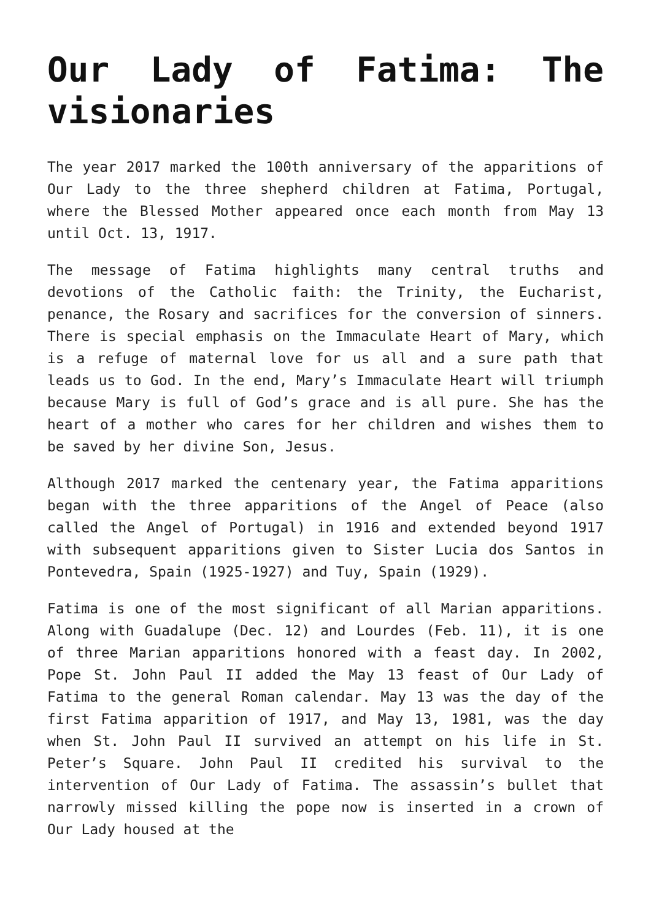Our Lady of Fatima: The visionaries
The year 2017 marked the 100th anniversary of the apparitions of Our Lady to the three shepherd children at Fatima, Portugal, where the Blessed Mother appeared once each month from May 13 until Oct. 13, 1917.
The message of Fatima highlights many central truths and devotions of the Catholic faith: the Trinity, the Eucharist, penance, the Rosary and sacrifices for the conversion of sinners. There is special emphasis on the Immaculate Heart of Mary, which is a refuge of maternal love for us all and a sure path that leads us to God. In the end, Mary’s Immaculate Heart will triumph because Mary is full of God’s grace and is all pure. She has the heart of a mother who cares for her children and wishes them to be saved by her divine Son, Jesus.
Although 2017 marked the centenary year, the Fatima apparitions began with the three apparitions of the Angel of Peace (also called the Angel of Portugal) in 1916 and extended beyond 1917 with subsequent apparitions given to Sister Lucia dos Santos in Pontevedra, Spain (1925-1927) and Tuy, Spain (1929).
Fatima is one of the most significant of all Marian apparitions. Along with Guadalupe (Dec. 12) and Lourdes (Feb. 11), it is one of three Marian apparitions honored with a feast day. In 2002, Pope St. John Paul II added the May 13 feast of Our Lady of Fatima to the general Roman calendar. May 13 was the day of the first Fatima apparition of 1917, and May 13, 1981, was the day when St. John Paul II survived an attempt on his life in St. Peter’s Square. John Paul II credited his survival to the intervention of Our Lady of Fatima. The assassin’s bullet that narrowly missed killing the pope now is inserted in a crown of Our Lady housed at the